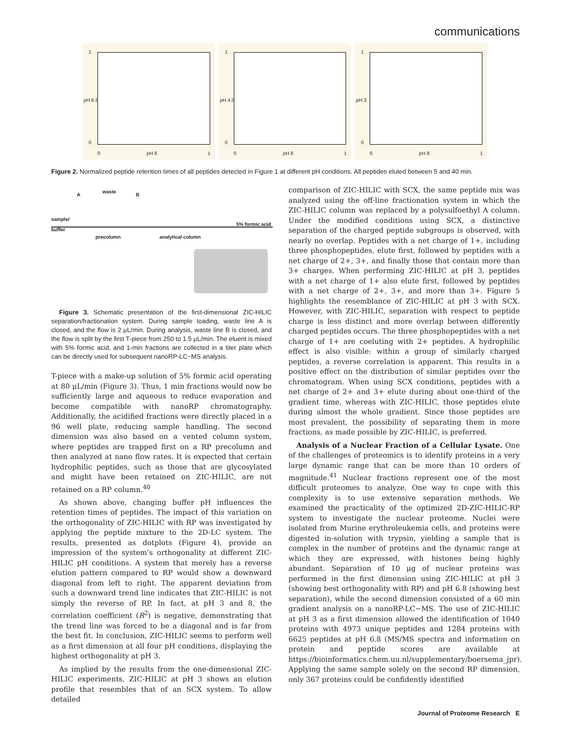communications
1
0
pH 6.8
0 pH 8 1
1
0
pH 4.5
0 pH 8 1
1
0
pH 3
0 pH 8 1
Figure 2. Normalized peptide retention times of all peptides detected in Figure 1 at different pH conditions. All peptides eluted between 5 and 40 min.
A
waste
B
sample/
buffer
precolumn analytical column
5% formic acid
Figure 3. Schematic presentation of the first-dimensional ZIC-HILIC separation/fractionation system. During sample loading, waste line A is closed, and the flow is 2 μL/min. During analysis, waste line B is closed, and the flow is split by the first T-piece from 250 to 1.5 μL/min. The eluent is mixed with 5% formic acid, and 1-min fractions are collected in a titer plate which can be directly used for subsequent nanoRP-LC−MS analysis.
T-piece with a make-up solution of 5% formic acid operating at 80 μL/min (Figure 3). Thus, 1 min fractions would now be sufficiently large and aqueous to reduce evaporation and become compatible with nanoRP chromatography. Additionally, the acidified fractions were directly placed in a 96 well plate, reducing sample handling. The second dimension was also based on a vented column system, where peptides are trapped first on a RP precolumn and then analyzed at nano flow rates. It is expected that certain hydrophilic peptides, such as those that are glycosylated and might have been retained on ZIC-HILIC, are not retained on a RP column.<sup>40</sup>
As shown above, changing buffer pH influences the retention times of peptides. The impact of this variation on the orthogonality of ZIC-HILIC with RP was investigated by applying the peptide mixture to the 2D-LC system. The results, presented as dotplots (Figure 4), provide an impression of the system’s orthogonality at different ZIC-HILIC pH conditions. A system that merely has a reverse elution pattern compared to RP would show a downward diagonal from left to right. The apparent deviation from such a downward trend line indicates that ZIC-HILIC is not simply the reverse of RP. In fact, at pH 3 and 8, the correlation coefficient (R<sup>2</sup>) is negative, demonstrating that the trend line was forced to be a diagonal and is far from the best fit. In conclusion, ZIC-HILIC seems to perform well as a first dimension at all four pH conditions, displaying the highest orthogonality at pH 3.
As implied by the results from the one-dimensional ZIC-HILIC experiments, ZIC-HILIC at pH 3 shows an elution profile that resembles that of an SCX system. To allow detailed
comparison of ZIC-HILIC with SCX, the same peptide mix was analyzed using the off-line fractionation system in which the ZIC-HILIC column was replaced by a polysulfoethyl A column. Under the modified conditions using SCX, a distinctive separation of the charged peptide subgroups is observed, with nearly no overlap. Peptides with a net charge of 1+, including three phosphopeptides, elute first, followed by peptides with a net charge of 2+, 3+, and finally those that contain more than 3+ charges. When performing ZIC-HILIC at pH 3, peptides with a net charge of 1+ also elute first, followed by peptides with a net charge of 2+, 3+, and more than 3+. Figure 5 highlights the resemblance of ZIC-HILIC at pH 3 with SCX. However, with ZIC-HILIC, separation with respect to peptide charge is less distinct and more overlap between differently charged peptides occurs. The three phosphopeptides with a net charge of 1+ are coeluting with 2+ peptides. A hydrophilic effect is also visible: within a group of similarly charged peptides, a reverse correlation is apparent. This results in a positive effect on the distribution of similar peptides over the chromatogram. When using SCX conditions, peptides with a net charge of 2+ and 3+ elute during about one-third of the gradient time, whereas with ZIC-HILIC, those peptides elute during almost the whole gradient. Since those peptides are most prevalent, the possibility of separating them in more fractions, as made possible by ZIC-HILIC, is preferred.
Analysis of a Nuclear Fraction of a Cellular Lysate. One of the challenges of proteomics is to identify proteins in a very large dynamic range that can be more than 10 orders of magnitude.<sup>41</sup> Nuclear fractions represent one of the most difficult proteomes to analyze. One way to cope with this complexity is to use extensive separation methods. We examined the practicality of the optimized 2D-ZIC-HILIC-RP system to investigate the nuclear proteome. Nuclei were isolated from Murine erythroleukemia cells, and proteins were digested in-solution with trypsin, yielding a sample that is complex in the number of proteins and the dynamic range at which they are expressed, with histones being highly abundant. Separation of 10 μg of nuclear proteins was performed in the first dimension using ZIC-HILIC at pH 3 (showing best orthogonality with RP) and pH 6.8 (showing best separation), while the second dimension consisted of a 60 min gradient analysis on a nanoRP-LC−MS. The use of ZIC-HILIC at pH 3 as a first dimension allowed the identification of 1040 proteins with 4973 unique peptides and 1284 proteins with 6625 peptides at pH 6.8 (MS/MS spectra and information on protein and peptide scores are available at https://bioinformatics.chem.uu.nl/supplementary/boersema_jpr). Applying the same sample solely on the second RP dimension, only 367 proteins could be confidently identified
Journal of Proteome Research E